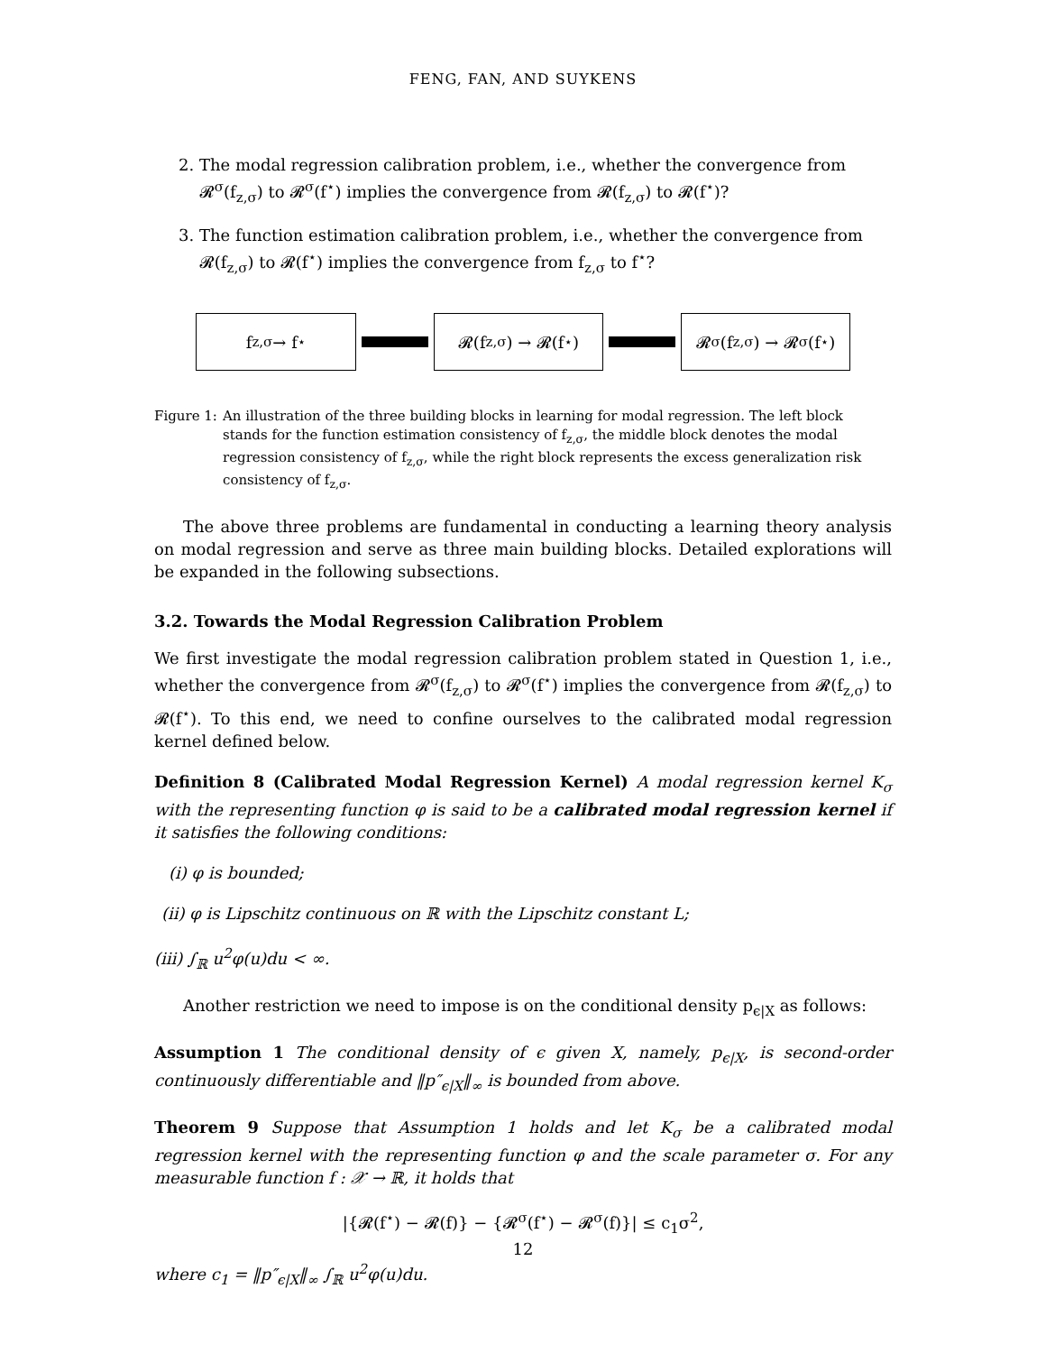FENG, FAN, AND SUYKENS
2. The modal regression calibration problem, i.e., whether the convergence from 𝓡<sup>σ</sup>(f<sub>z,σ</sub>) to 𝓡<sup>σ</sup>(f<sup>⋆</sup>) implies the convergence from 𝓡(f<sub>z,σ</sub>) to 𝓡(f<sup>⋆</sup>)?
3. The function estimation calibration problem, i.e., whether the convergence from 𝓡(f<sub>z,σ</sub>) to 𝓡(f<sup>⋆</sup>) implies the convergence from f<sub>z,σ</sub> to f<sup>⋆</sup>?
f<sub>z,σ</sub> → f<sup>⋆</sup> 𝓡(f<sub>z,σ</sub>) → 𝓡(f<sup>⋆</sup>) 𝓡<sup>σ</sup>(f<sub>z,σ</sub>) → 𝓡<sup>σ</sup>(f<sup>⋆</sup>)
Figure 1: An illustration of the three building blocks in learning for modal regression. The left block stands for the function estimation consistency of f<sub>z,σ</sub>, the middle block denotes the modal regression consistency of f<sub>z,σ</sub>, while the right block represents the excess generalization risk consistency of f<sub>z,σ</sub>.
The above three problems are fundamental in conducting a learning theory analysis on modal regression and serve as three main building blocks. Detailed explorations will be expanded in the following subsections.
3.2. Towards the Modal Regression Calibration Problem
We first investigate the modal regression calibration problem stated in Question 1, i.e., whether the convergence from 𝓡<sup>σ</sup>(f<sub>z,σ</sub>) to 𝓡<sup>σ</sup>(f<sup>⋆</sup>) implies the convergence from 𝓡(f<sub>z,σ</sub>) to 𝓡(f<sup>⋆</sup>). To this end, we need to confine ourselves to the calibrated modal regression kernel defined below.
Definition 8 (Calibrated Modal Regression Kernel) A modal regression kernel K<sub>σ</sub> with the representing function φ is said to be a calibrated modal regression kernel if it satisfies the following conditions:
(i) φ is bounded;
(ii) φ is Lipschitz continuous on ℝ with the Lipschitz constant L;
(iii) ∫<sub>ℝ</sub> u<sup>2</sup>φ(u)du < ∞.
Another restriction we need to impose is on the conditional density p<sub>ϵ|X</sub> as follows:
Assumption 1 The conditional density of ϵ given X, namely, p<sub>ϵ|X</sub>, is second-order continuously differentiable and ‖p″<sub>ϵ|X</sub>‖<sub>∞</sub> is bounded from above.
Theorem 9 Suppose that Assumption 1 holds and let K<sub>σ</sub> be a calibrated modal regression kernel with the representing function φ and the scale parameter σ. For any measurable function f : 𝒳 → ℝ, it holds that
|{𝓡(f<sup>⋆</sup>) − 𝓡(f)} − {𝓡<sup>σ</sup>(f<sup>⋆</sup>) − 𝓡<sup>σ</sup>(f)}| ≤ c<sub>1</sub>σ<sup>2</sup>,
where c<sub>1</sub> = ‖p″<sub>ϵ|X</sub>‖<sub>∞</sub> ∫<sub>ℝ</sub> u<sup>2</sup>φ(u)du.
12